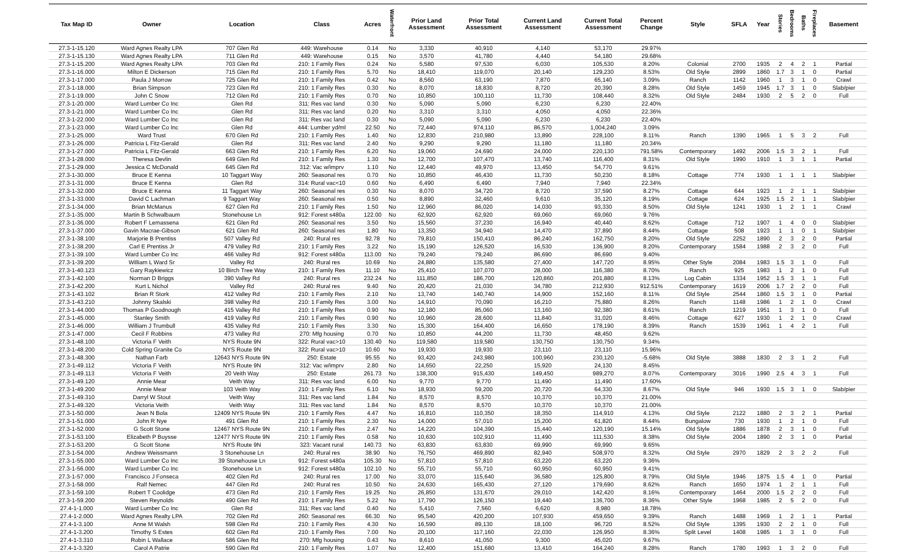| Tax Map ID | Owner | Location | Class | Acres | Waterfront | Prior Land Assessment | Prior Total Assessment | Current Land Assessment | Current Total Assessment | Percent Change | Style | SFLA | Year | Stories | Bedrooms | Baths | Fireplaces | Basement |
| --- | --- | --- | --- | --- | --- | --- | --- | --- | --- | --- | --- | --- | --- | --- | --- | --- | --- | --- |
| 27.3-1-15.120 | Ward Agnes Realty LPA | 707 Glen Rd | 449: Warehouse | 0.14 | No | 3,330 | 40,910 | 4,140 | 53,170 | 29.97% | | | | | | | | |
| 27.3-1-15.130 | Ward Agnes Realty LPA | 711 Glen Rd | 449: Warehouse | 0.15 | No | 3,570 | 41,780 | 4,440 | 54,180 | 29.68% | | | | | | | | |
| 27.3-1-15.200 | Ward Agnes Realty LPA | 703 Glen Rd | 210: 1 Family Res | 0.24 | No | 5,580 | 97,530 | 6,030 | 105,530 | 8.20% | Colonial | 2700 | 1935 | 2 | 4 | 2 | 1 | Partial |
| 27.3-1-16.000 | Milton E Dickerson | 715 Glen Rd | 210: 1 Family Res | 5.70 | No | 18,410 | 119,070 | 20,140 | 129,230 | 8.53% | Old Style | 2899 | 1860 | 1.7 | 3 | 1 | 0 | Partial |
| 27.3-1-17.000 | Paula J Morrow | 725 Glen Rd | 210: 1 Family Res | 0.42 | No | 8,560 | 63,190 | 7,870 | 65,140 | 3.09% | Ranch | 1142 | 1960 | 1 | 3 | 1 | 0 | Crawl |
| 27.3-1-18.000 | Brian Simpson | 723 Glen Rd | 210: 1 Family Res | 0.30 | No | 8,070 | 18,830 | 8,720 | 20,390 | 8.28% | Old Style | 1459 | 1945 | 1.7 | 3 | 1 | 0 | Slab/pier |
| 27.3-1-19.000 | John C Snow | 712 Glen Rd | 210: 1 Family Res | 0.70 | No | 10,850 | 100,110 | 11,730 | 108,440 | 8.32% | Old Style | 2484 | 1930 | 2 | 5 | 2 | 0 | Full |
| 27.3-1-20.000 | Ward Lumber Co Inc | Glen Rd | 311: Res vac land | 0.30 | No | 5,090 | 5,090 | 6,230 | 6,230 | 22.40% | | | | | | | | |
| 27.3-1-21.000 | Ward Lumber Co Inc | Glen Rd | 311: Res vac land | 0.20 | No | 3,310 | 3,310 | 4,050 | 4,050 | 22.36% | | | | | | | | |
| 27.3-1-22.000 | Ward Lumber Co Inc | Glen Rd | 311: Res vac land | 0.30 | No | 5,090 | 5,090 | 6,230 | 6,230 | 22.40% | | | | | | | | |
| 27.3-1-23.000 | Ward Lumber Co Inc | Glen Rd | 444: Lumber yd/ml | 22.50 | No | 72,440 | 974,110 | 86,570 | 1,004,240 | 3.09% | | | | | | | | |
| 27.3-1-25.000 | Ward Trust | 670 Glen Rd | 210: 1 Family Res | 1.40 | No | 12,830 | 210,980 | 13,890 | 228,100 | 8.11% | Ranch | 1390 | 1965 | 1 | 5 | 3 | 2 | Full |
| 27.3-1-26.000 | Patricia L Fitz-Gerald | Glen Rd | 311: Res vac land | 2.40 | No | 9,290 | 9,290 | 11,180 | 11,180 | 20.34% | | | | | | | | |
| 27.3-1-27.000 | Patricia L Fitz-Gerald | 663 Glen Rd | 210: 1 Family Res | 6.20 | No | 19,060 | 24,690 | 24,000 | 220,130 | 791.58% | Contemporary | 1492 | 2006 | 1.5 | 3 | 2 | 1 | Full |
| 27.3-1-28.000 | Theresa Devlin | 649 Glen Rd | 210: 1 Family Res | 1.30 | No | 12,700 | 107,470 | 13,740 | 116,400 | 8.31% | Old Style | 1990 | 1910 | 1 | 3 | 1 | 1 | Partial |
| 27.3-1-29.000 | Jessica C McDonald | 645 Glen Rd | 312: Vac w/imprv | 1.10 | No | 12,440 | 49,970 | 13,450 | 54,770 | 9.61% | | | | | | | | |
| 27.3-1-30.000 | Bruce E Kenna | 10 Taggart Way | 260: Seasonal res | 0.70 | No | 10,850 | 46,430 | 11,730 | 50,230 | 8.18% | Cottage | 774 | 1930 | 1 | 1 | 1 | 1 | Slab/pier |
| 27.3-1-31.000 | Bruce E Kenna | Glen Rd | 314: Rural vac<10 | 0.60 | No | 6,490 | 6,490 | 7,940 | 7,940 | 22.34% | | | | | | | | |
| 27.3-1-32.000 | Bruce E Kenna | 11 Taggart Way | 260: Seasonal res | 0.30 | No | 8,070 | 34,720 | 8,720 | 37,590 | 8.27% | Cottage | 644 | 1923 | 1 | 2 | 1 | 1 | Slab/pier |
| 27.3-1-33.000 | David C Lachman | 9 Taggart Way | 260: Seasonal res | 0.50 | No | 8,890 | 32,460 | 9,610 | 35,120 | 8.19% | Cottage | 624 | 1925 | 1.5 | 2 | 1 | 1 | Slab/pier |
| 27.3-1-34.000 | Brian McManus | 627 Glen Rd | 210: 1 Family Res | 1.50 | No | 12,960 | 86,020 | 14,030 | 93,330 | 8.50% | Old Style | 1241 | 1930 | 1 | 2 | 1 | 1 | Crawl |
| 27.3-1-35.000 | Martin B Schwalbaum | Stonehouse Ln | 912: Forest s480a | 122.00 | No | 62,920 | 62,920 | 69,060 | 69,060 | 9.76% | | | | | | | | |
| 27.3-1-36.000 | Robert F Lemassena | 621 Glen Rd | 260: Seasonal res | 3.50 | No | 15,560 | 37,230 | 16,940 | 40,440 | 8.62% | Cottage | 712 | 1907 | 1 | 4 | 0 | 0 | Slab/pier |
| 27.3-1-37.000 | Gavin Macrae-Gibson | 621 Glen Rd | 260: Seasonal res | 1.80 | No | 13,350 | 34,940 | 14,470 | 37,890 | 8.44% | Cottage | 508 | 1923 | 1 | 1 | 0 | 1 | Slab/pier |
| 27.3-1-38.100 | Marjorie B Prentiss | 507 Valley Rd | 240: Rural res | 92.78 | No | 79,810 | 150,410 | 86,240 | 162,750 | 8.20% | Old Style | 2252 | 1890 | 2 | 3 | 2 | 0 | Partial |
| 27.3-1-38.200 | Carl E Prentiss Jr | 479 Valley Rd | 210: 1 Family Res | 3.22 | No | 15,190 | 126,520 | 16,530 | 136,900 | 8.20% | Contemporary | 1584 | 1988 | 2 | 3 | 2 | 0 | Full |
| 27.3-1-39.100 | Ward Lumber Co Inc | 466 Valley Rd | 912: Forest s480a | 113.00 | No | 79,240 | 79,240 | 86,690 | 86,690 | 9.40% | | | | | | | | |
| 27.3-1-39.200 | William L Ward Sr | Valley Rd | 240: Rural res | 10.69 | No | 24,880 | 135,580 | 27,400 | 147,720 | 8.95% | Other Style | 2084 | 1983 | 1.5 | 3 | 1 | 0 | Full |
| 27.3-1-40.123 | Gary Raykiewicz | 10 Birch Tree Way | 210: 1 Family Res | 11.10 | No | 25,410 | 107,070 | 28,000 | 116,380 | 8.70% | Ranch | 925 | 1983 | 1 | 2 | 1 | 0 | Full |
| 27.3-1-42.100 | Norman D Briggs | 390 Valley Rd | 240: Rural res | 232.24 | No | 111,850 | 186,700 | 120,860 | 201,880 | 8.13% | Log Cabin | 1334 | 1952 | 1.5 | 3 | 1 | 1 | Full |
| 27.3-1-42.200 | Kurt L Nichol | Valley Rd | 240: Rural res | 9.40 | No | 20,420 | 21,030 | 34,780 | 212,930 | 912.51% | Contemporary | 1619 | 2006 | 1.7 | 2 | 2 | 0 | Full |
| 27.3-1-43.102 | Brian R Stork | 412 Valley Rd | 210: 1 Family Res | 2.10 | No | 13,740 | 140,740 | 14,900 | 152,160 | 8.11% | Old Style | 2544 | 1860 | 1.5 | 3 | 1 | 0 | Partial |
| 27.3-1-43.210 | Johnny Skalski | 398 Valley Rd | 210: 1 Family Res | 3.00 | No | 14,910 | 70,090 | 16,210 | 75,880 | 8.26% | Ranch | 1148 | 1986 | 1 | 2 | 1 | 0 | Crawl |
| 27.3-1-44.000 | Thomas P Goodnough | 415 Valley Rd | 210: 1 Family Res | 0.90 | No | 12,180 | 85,060 | 13,160 | 92,380 | 8.61% | Ranch | 1219 | 1951 | 1 | 3 | 1 | 0 | Full |
| 27.3-1-45.000 | Stanley Smith | 419 Valley Rd | 210: 1 Family Res | 0.90 | No | 10,960 | 28,600 | 11,840 | 31,020 | 8.46% | Cottage | 627 | 1930 | 1 | 2 | 1 | 0 | Crawl |
| 27.3-1-46.000 | William J Trumbull | 435 Valley Rd | 210: 1 Family Res | 3.30 | No | 15,300 | 164,400 | 16,650 | 178,190 | 8.39% | Ranch | 1539 | 1961 | 1 | 4 | 2 | 1 | Full |
| 27.3-1-47.000 | Cecil F Robbins | 473 Valley Rd | 270: Mfg housing | 0.70 | No | 10,850 | 44,200 | 11,730 | 48,450 | 9.62% | | | | | | | | |
| 27.3-1-48.100 | Victoria F Veith | NYS Route 9N | 322: Rural vac>10 | 130.40 | No | 119,580 | 119,580 | 130,750 | 130,750 | 9.34% | | | | | | | | |
| 27.3-1-48.200 | Cold Spring Granite Co | NYS Route 9N | 322: Rural vac>10 | 10.60 | No | 19,930 | 19,930 | 23,110 | 23,110 | 15.96% | | | | | | | | |
| 27.3-1-48.300 | Nathan Farb | 12643 NYS Route 9N | 250: Estate | 95.55 | No | 93,420 | 243,980 | 100,960 | 230,120 | -5.68% | Old Style | 3888 | 1830 | 2 | 3 | 1 | 2 | Full |
| 27.3-1-49.112 | Victoria F Veith | NYS Route 9N | 312: Vac w/imprv | 2.80 | No | 14,650 | 22,250 | 15,920 | 24,130 | 8.45% | | | | | | | | |
| 27.3-1-49.113 | Victoria F Veith | 20 Veith Way | 250: Estate | 261.73 | No | 138,300 | 915,430 | 149,450 | 989,270 | 8.07% | Contemporary | 3016 | 1990 | 2.5 | 4 | 3 | 1 | Full |
| 27.3-1-49.120 | Annie Mear | Veith Way | 311: Res vac land | 6.00 | No | 9,770 | 9,770 | 11,490 | 11,490 | 17.60% | | | | | | | | |
| 27.3-1-49.200 | Annie Mear | 103 Veith Way | 210: 1 Family Res | 6.10 | No | 18,930 | 59,200 | 20,720 | 64,330 | 8.67% | Old Style | 946 | 1930 | 1.5 | 3 | 1 | 0 | Slab/pier |
| 27.3-1-49.310 | Darryl W Stout | Veith Way | 311: Res vac land | 1.84 | No | 8,570 | 8,570 | 10,370 | 10,370 | 21.00% | | | | | | | | |
| 27.3-1-49.320 | Victoria Veith | Veith Way | 311: Res vac land | 1.84 | No | 8,570 | 8,570 | 10,370 | 10,370 | 21.00% | | | | | | | | |
| 27.3-1-50.000 | Jean N Bola | 12409 NYS Route 9N | 210: 1 Family Res | 4.47 | No | 16,810 | 110,350 | 18,350 | 114,910 | 4.13% | Old Style | 2122 | 1880 | 2 | 3 | 2 | 1 | Partial |
| 27.3-1-51.000 | John R Nye | 491 Glen Rd | 210: 1 Family Res | 2.30 | No | 14,000 | 57,010 | 15,200 | 61,820 | 8.44% | Bungalow | 730 | 1930 | 1 | 2 | 1 | 0 | Full |
| 27.3-1-52.000 | G Scott Stone | 12467 NYS Route 9N | 210: 1 Family Res | 2.47 | No | 14,220 | 104,390 | 15,440 | 120,190 | 15.14% | Old Style | 1886 | 1878 | 2 | 3 | 1 | 0 | Full |
| 27.3-1-53.100 | Elizabeth P Buysse | 12477 NYS Route 9N | 210: 1 Family Res | 0.58 | No | 10,630 | 102,910 | 11,490 | 111,530 | 8.38% | Old Style | 2004 | 1890 | 2 | 3 | 1 | 0 | Partial |
| 27.3-1-53.200 | G Scott Stone | NYS Route 9N | 323: Vacant rural | 140.73 | No | 63,830 | 63,830 | 69,990 | 69,990 | 9.65% | | | | | | | | |
| 27.3-1-54.000 | Andrew Weissmann | 3 Stonehouse Ln | 240: Rural res | 38.90 | No | 76,750 | 469,890 | 82,940 | 508,970 | 8.32% | Old Style | 2970 | 1829 | 2 | 3 | 2 | 2 | Full |
| 27.3-1-55.000 | Ward Lumber Co Inc | 39 Stonehouse Ln | 912: Forest s480a | 105.30 | No | 57,810 | 57,810 | 63,220 | 63,220 | 9.36% | | | | | | | | |
| 27.3-1-56.000 | Ward Lumber Co Inc | Stonehouse Ln | 912: Forest s480a | 102.10 | No | 55,710 | 55,710 | 60,950 | 60,950 | 9.41% | | | | | | | | |
| 27.3-1-57.000 | Francisco J Fonseca | 402 Glen Rd | 240: Rural res | 17.00 | No | 33,070 | 115,640 | 36,580 | 125,800 | 8.79% | Old Style | 1946 | 1875 | 1.5 | 4 | 1 | 0 | Partial |
| 27.3-1-58.000 | Ralf Nemec | 447 Glen Rd | 240: Rural res | 10.50 | No | 24,630 | 165,430 | 27,120 | 179,690 | 8.62% | Ranch | 1650 | 1974 | 1 | 2 | 1 | 1 | Full |
| 27.3-1-59.100 | Robert T Coolidge | 473 Glen Rd | 210: 1 Family Res | 19.25 | No | 26,850 | 131,670 | 29,010 | 142,420 | 8.16% | Contemporary | 1464 | 2000 | 1.5 | 2 | 2 | 0 | Full |
| 27.3-1-59.200 | Steven Reynolds | 490 Glen Rd | 210: 1 Family Res | 5.22 | No | 17,790 | 126,150 | 19,440 | 136,700 | 8.36% | Other Style | 1968 | 1985 | 2 | 5 | 2 | 0 | Full |
| 27.4-1-1.000 | Ward Lumber Co Inc | Glen Rd | 311: Res vac land | 0.40 | No | 5,410 | 7,560 | 6,620 | 8,980 | 18.78% | | | | | | | | |
| 27.4-1-2.000 | Ward Agnes Realty LPA | 702 Glen Rd | 260: Seasonal res | 66.30 | No | 95,540 | 420,200 | 107,930 | 459,650 | 9.39% | Ranch | 1488 | 1969 | 1 | 2 | 1 | 1 | Partial |
| 27.4-1-3.100 | Anne M Walsh | 598 Glen Rd | 210: 1 Family Res | 4.30 | No | 16,590 | 89,130 | 18,100 | 96,720 | 8.52% | Old Style | 1395 | 1930 | 2 | 2 | 1 | 0 | Full |
| 27.4-1-3.200 | Timothy S Estes | 602 Glen Rd | 210: 1 Family Res | 7.00 | No | 20,100 | 117,160 | 22,030 | 126,950 | 8.36% | Split Level | 1408 | 1985 | 1 | 3 | 1 | 0 | Full |
| 27.4-1-3.310 | Robin L Wallace | 586 Glen Rd | 270: Mfg housing | 0.43 | No | 8,610 | 41,050 | 9,300 | 45,020 | 9.67% | | | | | | | | |
| 27.4-1-3.320 | Carol A Patrie | 590 Glen Rd | 210: 1 Family Res | 1.07 | No | 12,400 | 151,680 | 13,410 | 164,240 | 8.28% | Ranch | 1780 | 1993 | 1 | 3 | 2 | 0 | Full |